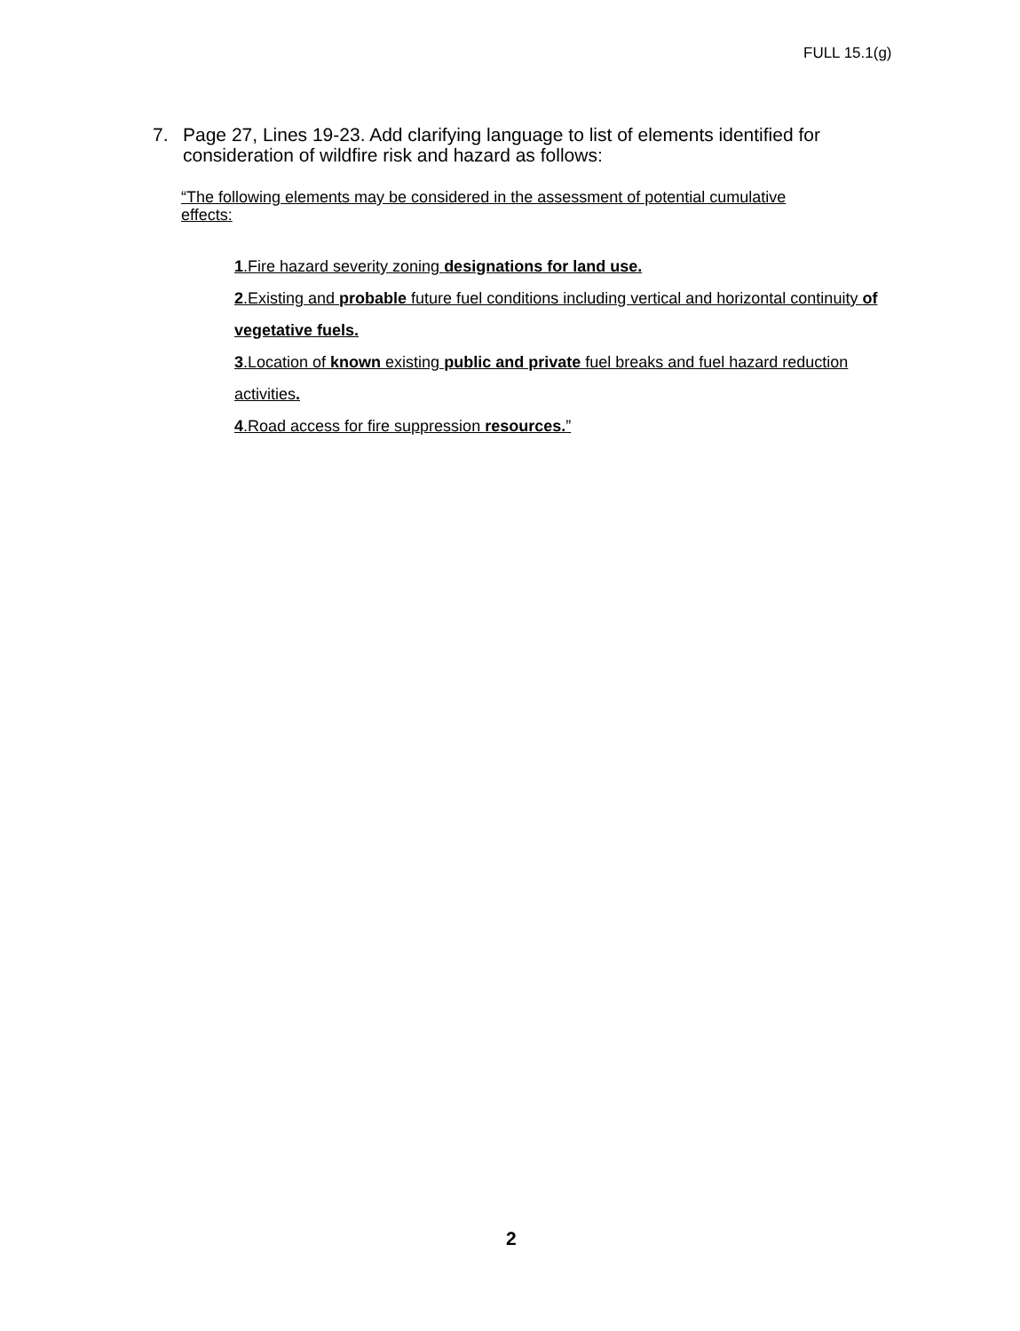FULL 15.1(g)
7. Page 27, Lines 19-23. Add clarifying language to list of elements identified for consideration of wildfire risk and hazard as follows:
“The following elements may be considered in the assessment of potential cumulative effects:
1.Fire hazard severity zoning designations for land use.
2.Existing and probable future fuel conditions including vertical and horizontal continuity of vegetative fuels.
3.Location of known existing public and private fuel breaks and fuel hazard reduction activities.
4.Road access for fire suppression resources.”
2